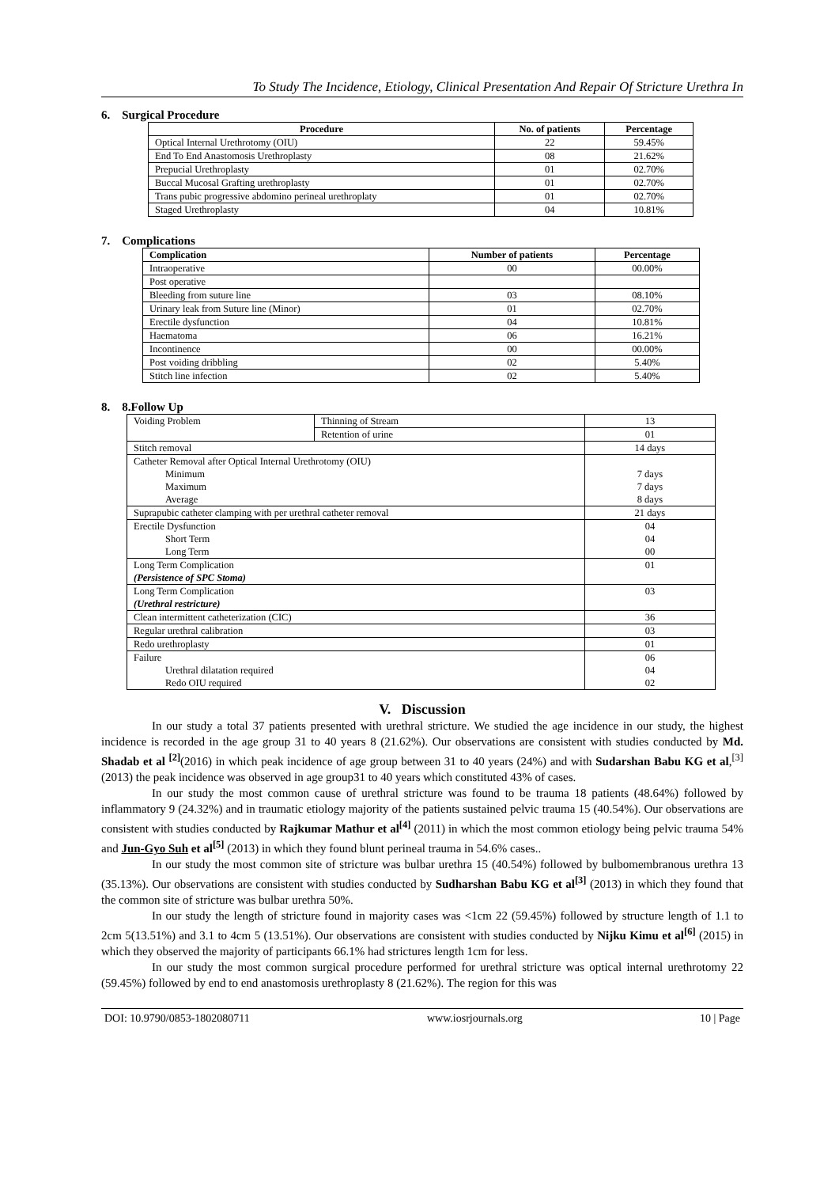To Study The Incidence, Etiology, Clinical Presentation And Repair Of Stricture Urethra In
6. Surgical Procedure
| Procedure | No. of patients | Percentage |
| --- | --- | --- |
| Optical Internal Urethrotomy (OIU) | 22 | 59.45% |
| End To End Anastomosis Urethroplasty | 08 | 21.62% |
| Prepucial Urethroplasty | 01 | 02.70% |
| Buccal Mucosal Grafting urethroplasty | 01 | 02.70% |
| Trans pubic progressive abdomino perineal urethroplaty | 01 | 02.70% |
| Staged Urethroplasty | 04 | 10.81% |
7. Complications
| Complication | Number of patients | Percentage |
| --- | --- | --- |
| Intraoperative | 00 | 00.00% |
| Post operative | | |
| Bleeding from suture line | 03 | 08.10% |
| Urinary leak from Suture line (Minor) | 01 | 02.70% |
| Erectile dysfunction | 04 | 10.81% |
| Haematoma | 06 | 16.21% |
| Incontinence | 00 | 00.00% |
| Post voiding dribbling | 02 | 5.40% |
| Stitch line infection | 02 | 5.40% |
8. 8.Follow Up
| Voiding Problem | Thinning of Stream | 13 |
| | Retention of urine | 01 |
| Stitch removal | | 14 days |
| Catheter Removal after Optical Internal Urethrotomy (OIU) Minimum Maximum Average | | 7 days 7 days 8 days |
| Suprapubic catheter clamping with per urethral catheter removal | | 21 days |
| Erectile Dysfunction Short Term Long Term | | 04 04 00 |
| Long Term Complication (Persistence of SPC Stoma) | | 01 |
| Long Term Complication (Urethral restricture) | | 03 |
| Clean intermittent catheterization (CIC) | | 36 |
| Regular urethral calibration | | 03 |
| Redo urethroplasty | | 01 |
| Failure Urethral dilatation required Redo OIU required | | 06 04 02 |
V. Discussion
In our study a total 37 patients presented with urethral stricture. We studied the age incidence in our study, the highest incidence is recorded in the age group 31 to 40 years 8 (21.62%). Our observations are consistent with studies conducted by Md. Shadab et al <sup>[2]</sup>(2016) in which peak incidence of age group between 31 to 40 years (24%) and with Sudarshan Babu KG et al,<sup>[3]</sup>(2013) the peak incidence was observed in age group31 to 40 years which constituted 43% of cases.
In our study the most common cause of urethral stricture was found to be trauma 18 patients (48.64%) followed by inflammatory 9 (24.32%) and in traumatic etiology majority of the patients sustained pelvic trauma 15 (40.54%). Our observations are consistent with studies conducted by Rajkumar Mathur et al<sup>[4]</sup> (2011) in which the most common etiology being pelvic trauma 54% and Jun-Gyo Suh et al<sup>[5]</sup> (2013) in which they found blunt perineal trauma in 54.6% cases..
In our study the most common site of stricture was bulbar urethra 15 (40.54%) followed by bulbomembranous urethra 13 (35.13%). Our observations are consistent with studies conducted by Sudharshan Babu KG et al<sup>[3]</sup> (2013) in which they found that the common site of stricture was bulbar urethra 50%.
In our study the length of stricture found in majority cases was <1cm 22 (59.45%) followed by structure length of 1.1 to 2cm 5(13.51%) and 3.1 to 4cm 5 (13.51%). Our observations are consistent with studies conducted by Nijku Kimu et al<sup>[6]</sup> (2015) in which they observed the majority of participants 66.1% had strictures length 1cm for less.
In our study the most common surgical procedure performed for urethral stricture was optical internal urethrotomy 22 (59.45%) followed by end to end anastomosis urethroplasty 8 (21.62%). The region for this was
DOI: 10.9790/0853-1802080711 www.iosrjournals.org 10 | Page